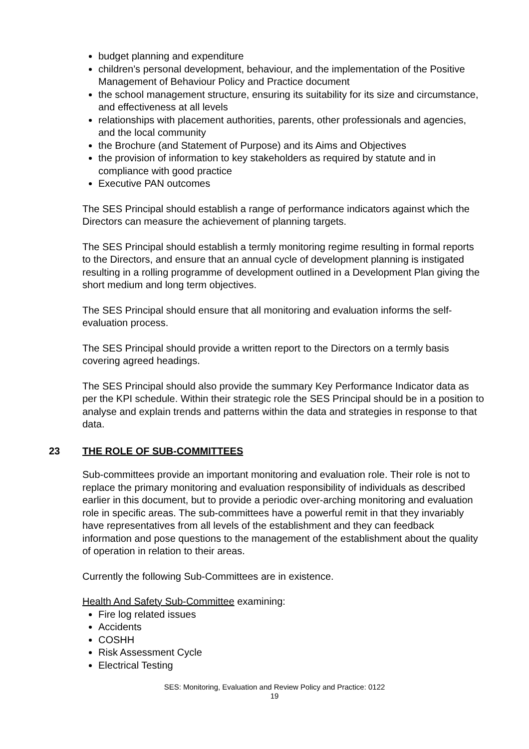budget planning and expenditure
children’s personal development, behaviour, and the implementation of the Positive Management of Behaviour Policy and Practice document
the school management structure, ensuring its suitability for its size and circumstance, and effectiveness at all levels
relationships with placement authorities, parents, other professionals and agencies, and the local community
the Brochure (and Statement of Purpose) and its Aims and Objectives
the provision of information to key stakeholders as required by statute and in compliance with good practice
Executive PAN outcomes
The SES Principal should establish a range of performance indicators against which the Directors can measure the achievement of planning targets.
The SES Principal should establish a termly monitoring regime resulting in formal reports to the Directors, and ensure that an annual cycle of development planning is instigated resulting in a rolling programme of development outlined in a Development Plan giving the short medium and long term objectives.
The SES Principal should ensure that all monitoring and evaluation informs the self-evaluation process.
The SES Principal should provide a written report to the Directors on a termly basis covering agreed headings.
The SES Principal should also provide the summary Key Performance Indicator data as per the KPI schedule. Within their strategic role the SES Principal should be in a position to analyse and explain trends and patterns within the data and strategies in response to that data.
23 THE ROLE OF SUB-COMMITTEES
Sub-committees provide an important monitoring and evaluation role. Their role is not to replace the primary monitoring and evaluation responsibility of individuals as described earlier in this document, but to provide a periodic over-arching monitoring and evaluation role in specific areas. The sub-committees have a powerful remit in that they invariably have representatives from all levels of the establishment and they can feedback information and pose questions to the management of the establishment about the quality of operation in relation to their areas.
Currently the following Sub-Committees are in existence.
Health And Safety Sub-Committee examining:
Fire log related issues
Accidents
COSHH
Risk Assessment Cycle
Electrical Testing
SES: Monitoring, Evaluation and Review Policy and Practice: 0122
19